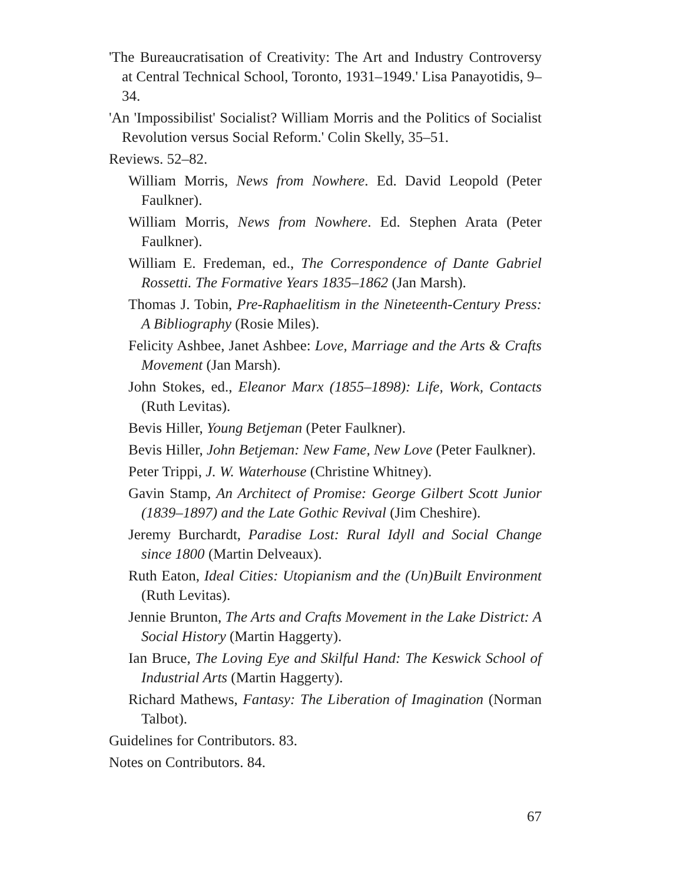'The Bureaucratisation of Creativity: The Art and Industry Controversy at Central Technical School, Toronto, 1931–1949.' Lisa Panayotidis, 9–34.
'An 'Impossibilist' Socialist? William Morris and the Politics of Socialist Revolution versus Social Reform.' Colin Skelly, 35–51.
Reviews. 52–82.
William Morris, News from Nowhere. Ed. David Leopold (Peter Faulkner).
William Morris, News from Nowhere. Ed. Stephen Arata (Peter Faulkner).
William E. Fredeman, ed., The Correspondence of Dante Gabriel Rossetti. The Formative Years 1835–1862 (Jan Marsh).
Thomas J. Tobin, Pre-Raphaelitism in the Nineteenth-Century Press: A Bibliography (Rosie Miles).
Felicity Ashbee, Janet Ashbee: Love, Marriage and the Arts & Crafts Movement (Jan Marsh).
John Stokes, ed., Eleanor Marx (1855–1898): Life, Work, Contacts (Ruth Levitas).
Bevis Hiller, Young Betjeman (Peter Faulkner).
Bevis Hiller, John Betjeman: New Fame, New Love (Peter Faulkner).
Peter Trippi, J. W. Waterhouse (Christine Whitney).
Gavin Stamp, An Architect of Promise: George Gilbert Scott Junior (1839–1897) and the Late Gothic Revival (Jim Cheshire).
Jeremy Burchardt, Paradise Lost: Rural Idyll and Social Change since 1800 (Martin Delveaux).
Ruth Eaton, Ideal Cities: Utopianism and the (Un)Built Environment (Ruth Levitas).
Jennie Brunton, The Arts and Crafts Movement in the Lake District: A Social History (Martin Haggerty).
Ian Bruce, The Loving Eye and Skilful Hand: The Keswick School of Industrial Arts (Martin Haggerty).
Richard Mathews, Fantasy: The Liberation of Imagination (Norman Talbot).
Guidelines for Contributors. 83.
Notes on Contributors. 84.
67